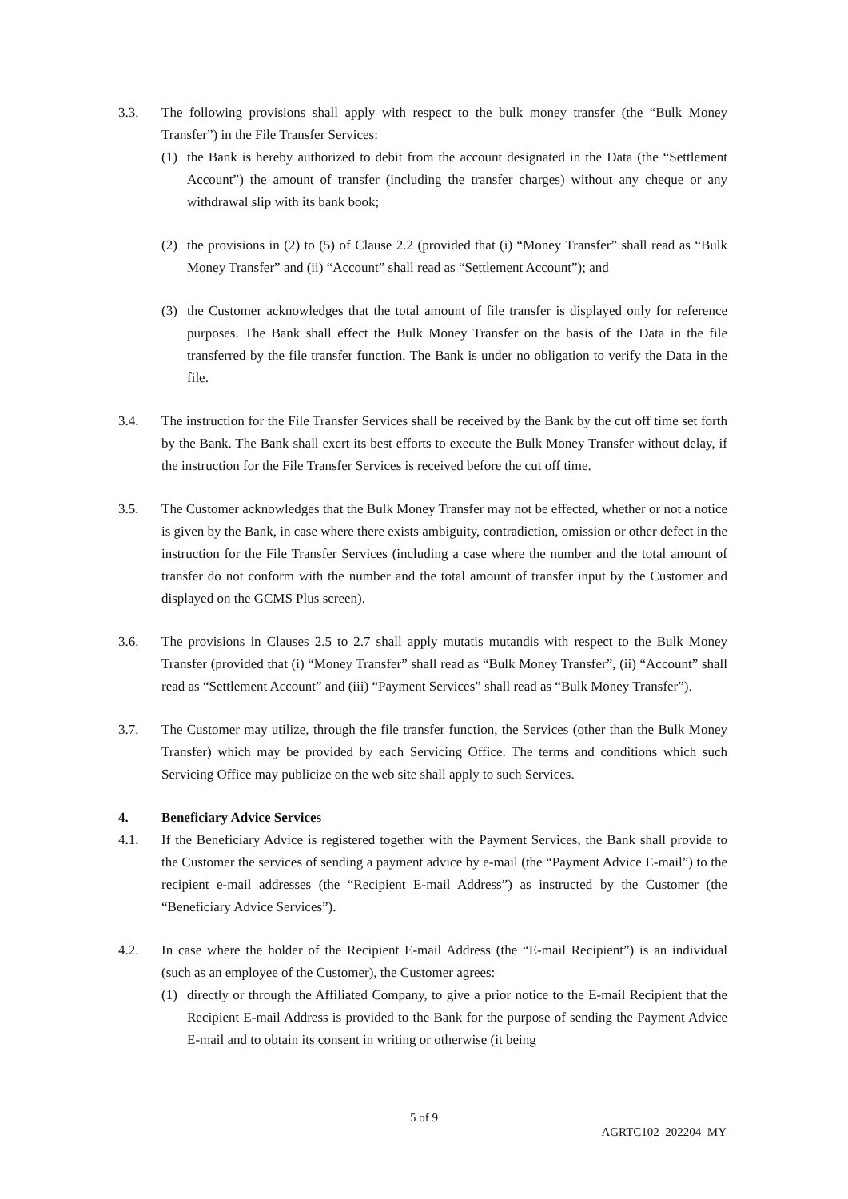3.3. The following provisions shall apply with respect to the bulk money transfer (the “Bulk Money Transfer”) in the File Transfer Services:
(1) the Bank is hereby authorized to debit from the account designated in the Data (the “Settlement Account”) the amount of transfer (including the transfer charges) without any cheque or any withdrawal slip with its bank book;
(2) the provisions in (2) to (5) of Clause 2.2 (provided that (i) “Money Transfer” shall read as “Bulk Money Transfer” and (ii) “Account” shall read as “Settlement Account”); and
(3) the Customer acknowledges that the total amount of file transfer is displayed only for reference purposes. The Bank shall effect the Bulk Money Transfer on the basis of the Data in the file transferred by the file transfer function. The Bank is under no obligation to verify the Data in the file.
3.4. The instruction for the File Transfer Services shall be received by the Bank by the cut off time set forth by the Bank. The Bank shall exert its best efforts to execute the Bulk Money Transfer without delay, if the instruction for the File Transfer Services is received before the cut off time.
3.5. The Customer acknowledges that the Bulk Money Transfer may not be effected, whether or not a notice is given by the Bank, in case where there exists ambiguity, contradiction, omission or other defect in the instruction for the File Transfer Services (including a case where the number and the total amount of transfer do not conform with the number and the total amount of transfer input by the Customer and displayed on the GCMS Plus screen).
3.6. The provisions in Clauses 2.5 to 2.7 shall apply mutatis mutandis with respect to the Bulk Money Transfer (provided that (i) “Money Transfer” shall read as “Bulk Money Transfer”, (ii) “Account” shall read as “Settlement Account” and (iii) “Payment Services” shall read as “Bulk Money Transfer”).
3.7. The Customer may utilize, through the file transfer function, the Services (other than the Bulk Money Transfer) which may be provided by each Servicing Office. The terms and conditions which such Servicing Office may publicize on the web site shall apply to such Services.
4. Beneficiary Advice Services
4.1. If the Beneficiary Advice is registered together with the Payment Services, the Bank shall provide to the Customer the services of sending a payment advice by e-mail (the “Payment Advice E-mail”) to the recipient e-mail addresses (the “Recipient E-mail Address”) as instructed by the Customer (the “Beneficiary Advice Services”).
4.2. In case where the holder of the Recipient E-mail Address (the “E-mail Recipient”) is an individual (such as an employee of the Customer), the Customer agrees:
(1) directly or through the Affiliated Company, to give a prior notice to the E-mail Recipient that the Recipient E-mail Address is provided to the Bank for the purpose of sending the Payment Advice E-mail and to obtain its consent in writing or otherwise (it being
5 of 9
AGRTC102_202204_MY